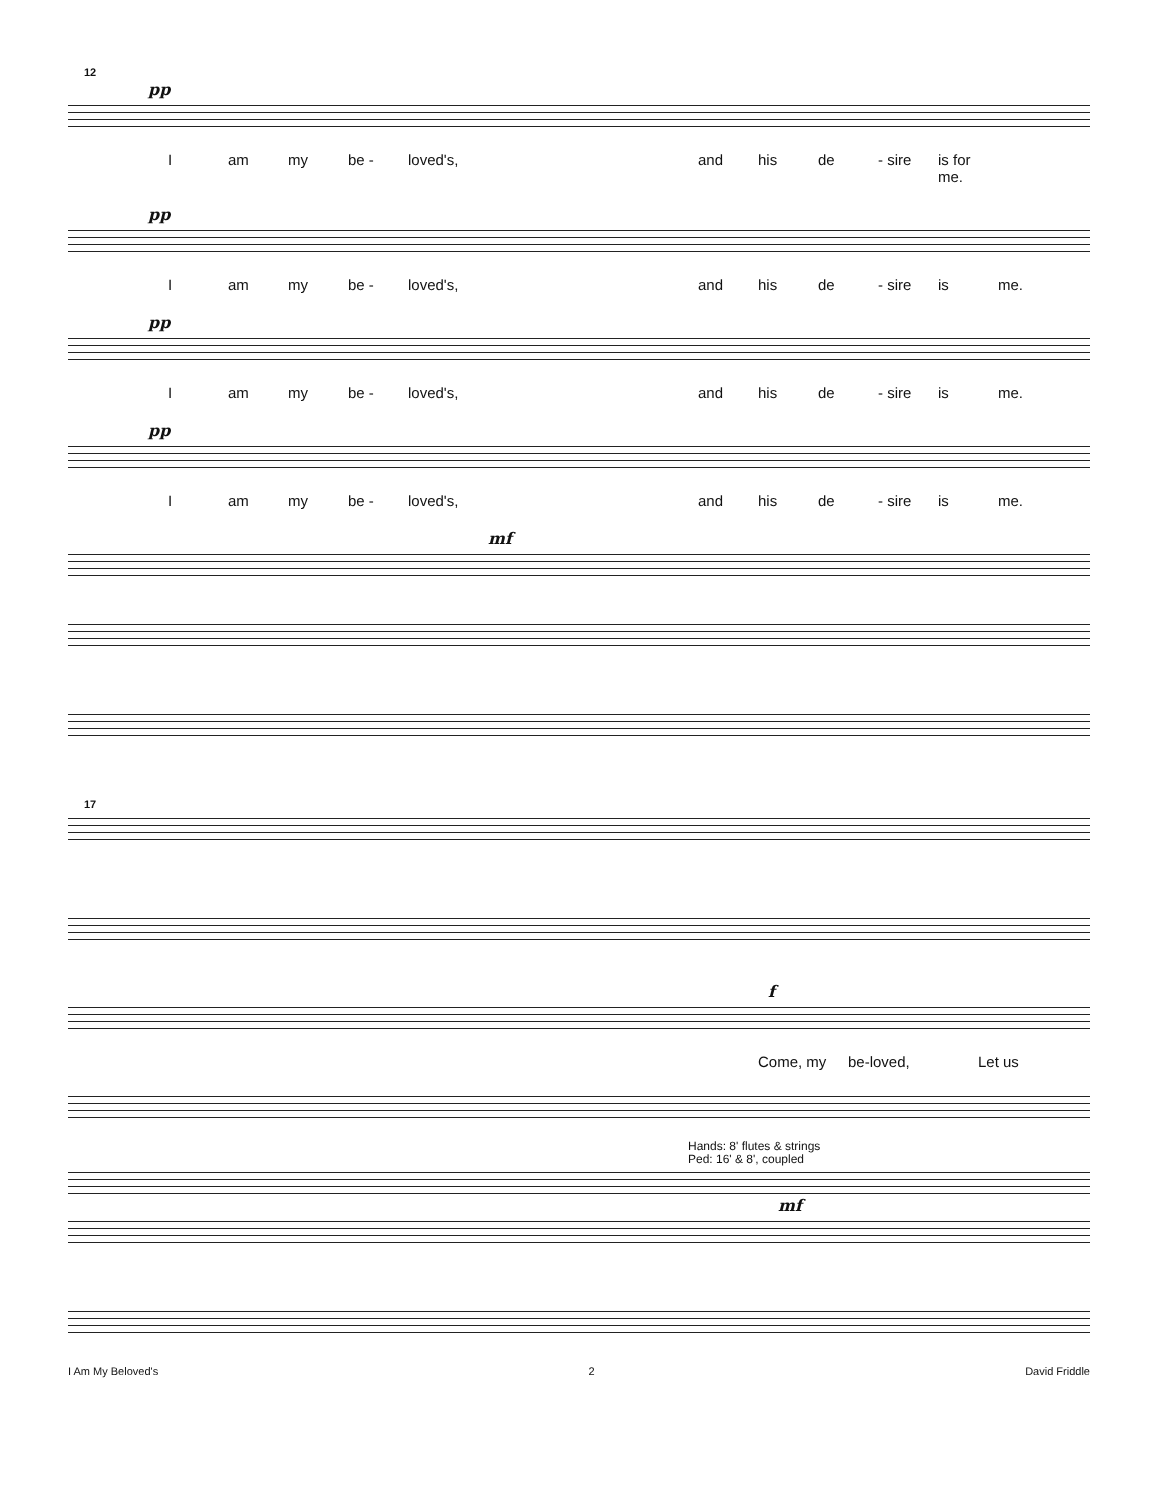12
pp
Iam my be - loved's, and his de - sire is for me.
pp
Iam my be - loved's, and his de - sire is me.
pp
Iam my be - loved's, and his de - sire is me.
pp
Iam my be - loved's, and his de - sire is me.
mf
17
f
Come, my be-loved, Let us
Hands: 8' flutes & strings
Ped: 16' & 8', coupled
mf
I Am My Beloved's 2 David Friddle